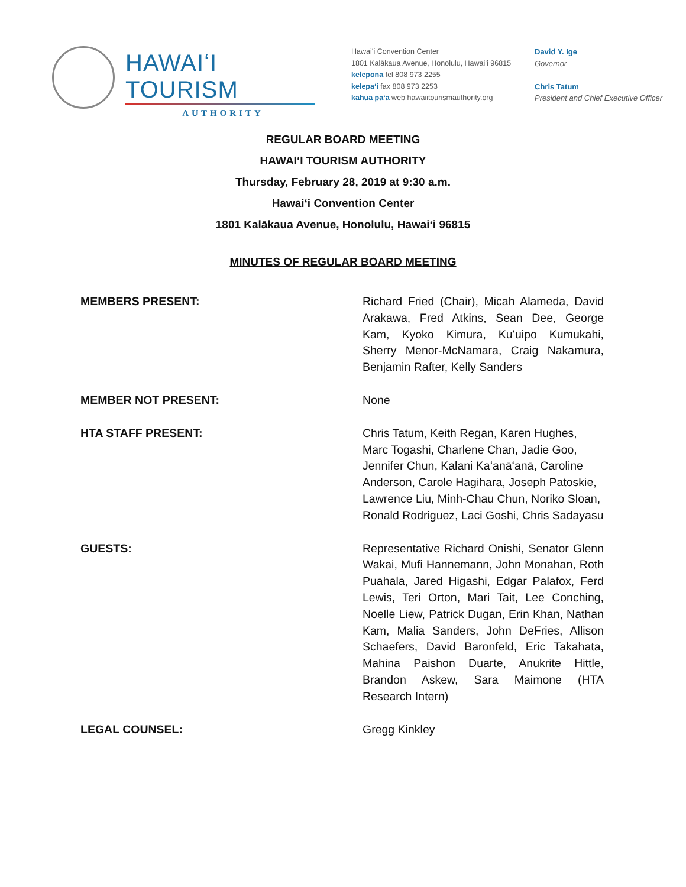HAWAIʻI TOURISM
AUTHORITY
Hawaiʻi Convention Center
1801 Kalākaua Avenue, Honolulu, Hawaiʻi 96815
kelepona tel 808 973 2255
kelepaʻi fax 808 973 2253
kahua paʻa web hawaiitourismauthority.org
David Y. Ige
Governor
Chris Tatum
President and Chief Executive Officer
REGULAR BOARD MEETING
HAWAIʻI TOURISM AUTHORITY
Thursday, February 28, 2019 at 9:30 a.m.
Hawaiʻi Convention Center
1801 Kalākaua Avenue, Honolulu, Hawaiʻi 96815
MINUTES OF REGULAR BOARD MEETING
MEMBERS PRESENT: Richard Fried (Chair), Micah Alameda, David Arakawa, Fred Atkins, Sean Dee, George Kam, Kyoko Kimura, Kuʻuipo Kumukahi, Sherry Menor-McNamara, Craig Nakamura, Benjamin Rafter, Kelly Sanders
MEMBER NOT PRESENT: None
HTA STAFF PRESENT: Chris Tatum, Keith Regan, Karen Hughes, Marc Togashi, Charlene Chan, Jadie Goo, Jennifer Chun, Kalani Kaʻanāʻanā, Caroline Anderson, Carole Hagihara, Joseph Patoskie, Lawrence Liu, Minh-Chau Chun, Noriko Sloan, Ronald Rodriguez, Laci Goshi, Chris Sadayasu
GUESTS: Representative Richard Onishi, Senator Glenn Wakai, Mufi Hannemann, John Monahan, Roth Puahala, Jared Higashi, Edgar Palafox, Ferd Lewis, Teri Orton, Mari Tait, Lee Conching, Noelle Liew, Patrick Dugan, Erin Khan, Nathan Kam, Malia Sanders, John DeFries, Allison Schaefers, David Baronfeld, Eric Takahata, Mahina Paishon Duarte, Anukrite Hittle, Brandon Askew, Sara Maimone (HTA Research Intern)
LEGAL COUNSEL: Gregg Kinkley